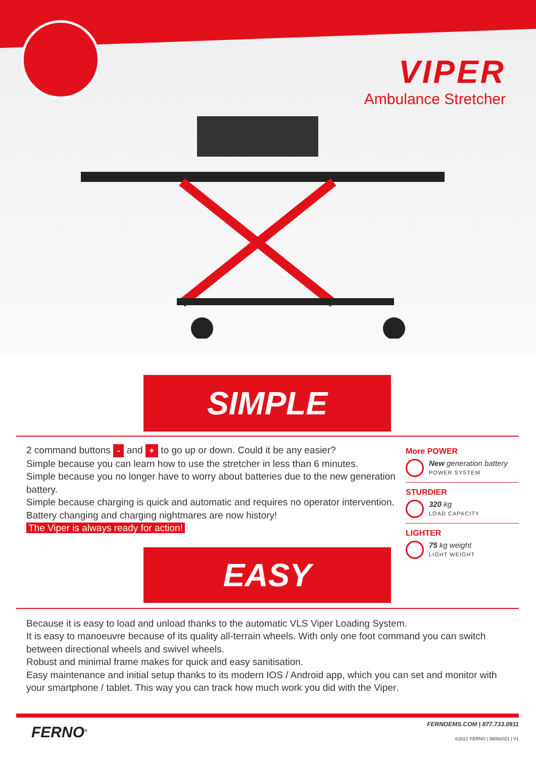VIPER
Ambulance Stretcher
SIMPLE
2 command buttons - and + to go up or down. Could it be any easier?
Simple because you can learn how to use the stretcher in less than 6 minutes.
Simple because you no longer have to worry about batteries due to the new generation battery.
Simple because charging is quick and automatic and requires no operator intervention.
Battery changing and charging nightmares are now history!
The Viper is always ready for action!
EASY
More POWER
New generation battery
POWER SYSTEM
STURDIER
320 kg
LOAD CAPACITY
LIGHTER
75 kg weight
LIGHT WEIGHT
Because it is easy to load and unload thanks to the automatic VLS Viper Loading System.
It is easy to manoeuvre because of its quality all-terrain wheels. With only one foot command you can switch between directional wheels and swivel wheels.
Robust and minimal frame makes for quick and easy sanitisation.
Easy maintenance and initial setup thanks to its modern IOS / Android app, which you can set and monitor with your smartphone / tablet. This way you can track how much work you did with the Viper.
FERNO<sup>®</sup>
FERNOEMS.COM | 877.733.0911
©2021 FERNO | 08092021 | V1